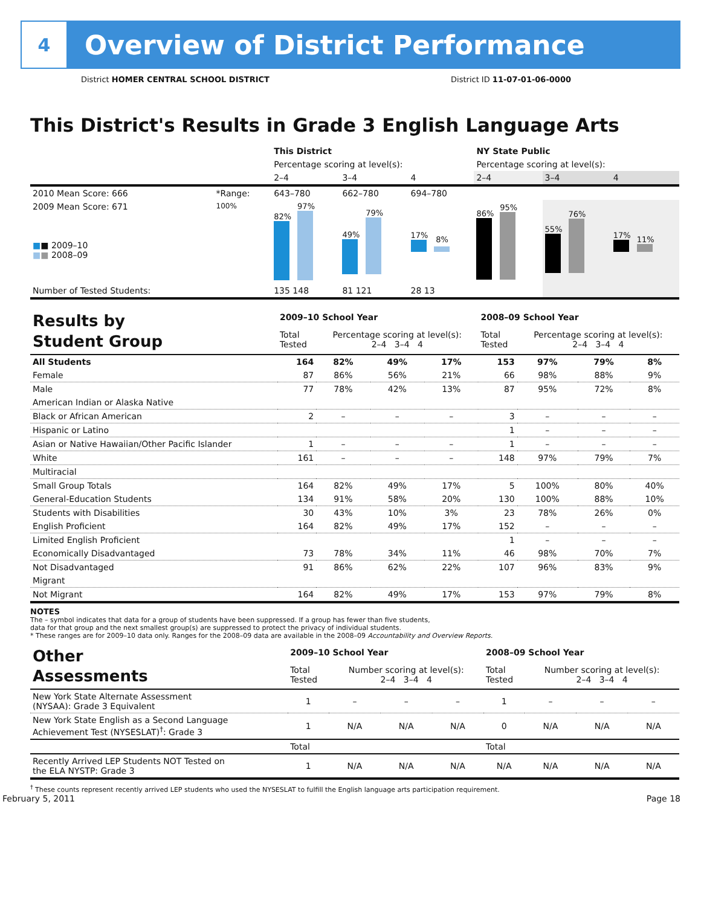4
Overview of District Performance
District HOMER CENTRAL SCHOOL DISTRICT District ID 11-07-01-06-0000
This District's Results in Grade 3 English Language Arts
| | | This District | | | NY State Public | | |
| | | Percentage scoring at level(s): | | | Percentage scoring at level(s): | | |
| | | 2–4 | 3–4 | 4 | 2–4 | 3–4 | 4 |
| 2010 Mean Score: 666 | *Range: | 643–780 | 662–780 | 694–780 | | | |
| 2009 Mean Score: 671 ■ ■ 2009–10 ■ ■ 2008–09 | 100% | 82% 97% | 49% 79% | 17% 8% | 86% 95% | 55% 76% | 17% 11% |
| Number of Tested Students: | | 135 148 | 81 121 | 28 13 | | | |
| Results by Student Group | 2009–10 School Year | | | | 2008–09 School Year | | | |
| | Total Tested | Percentage scoring at level(s): 2–4 3–4 4 | | | Total Tested | Percentage scoring at level(s): 2–4 3–4 4 | | |
| All Students | 164 | 82% | 49% | 17% | 153 | 97% | 79% | 8% |
| Female | 87 | 86% | 56% | 21% | 66 | 98% | 88% | 9% |
| Male | 77 | 78% | 42% | 13% | 87 | 95% | 72% | 8% |
| American Indian or Alaska Native | | | | | | | | |
| Black or African American | 2 | – | – | – | 3 | – | – | – |
| Hispanic or Latino | | | | | 1 | – | – | – |
| Asian or Native Hawaiian/Other Pacific Islander | 1 | – | – | – | 1 | – | – | – |
| White | 161 | – | – | – | 148 | 97% | 79% | 7% |
| Multiracial | | | | | | | | |
| Small Group Totals | 164 | 82% | 49% | 17% | 5 | 100% | 80% | 40% |
| General-Education Students | 134 | 91% | 58% | 20% | 130 | 100% | 88% | 10% |
| Students with Disabilities | 30 | 43% | 10% | 3% | 23 | 78% | 26% | 0% |
| English Proficient | 164 | 82% | 49% | 17% | 152 | – | – | – |
| Limited English Proficient | | | | | 1 | – | – | – |
| Economically Disadvantaged | 73 | 78% | 34% | 11% | 46 | 98% | 70% | 7% |
| Not Disadvantaged | 91 | 86% | 62% | 22% | 107 | 96% | 83% | 9% |
| Migrant | | | | | | | | |
| Not Migrant | 164 | 82% | 49% | 17% | 153 | 97% | 79% | 8% |
NOTES
The – symbol indicates that data for a group of students have been suppressed. If a group has fewer than five students,
data for that group and the next smallest group(s) are suppressed to protect the privacy of individual students.
* These ranges are for 2009–10 data only. Ranges for the 2008–09 data are available in the 2008–09 Accountability and Overview Reports.
| Other Assessments | 2009–10 School Year | | | | 2008–09 School Year | | | |
| | Total Tested | Number scoring at level(s): 2–4 3–4 4 | | | Total Tested | Number scoring at level(s): 2–4 3–4 4 | | |
| New York State Alternate Assessment (NYSAA): Grade 3 Equivalent | 1 | – | – | – | 1 | – | – | – |
| New York State English as a Second Language Achievement Test (NYSESLAT)<sup>†</sup>: Grade 3 | 1 | N/A | N/A | N/A | 0 | N/A | N/A | N/A |
| | Total | | | | Total | | | |
| Recently Arrived LEP Students NOT Tested on the ELA NYSTP: Grade 3 | 1 | N/A | N/A | N/A | N/A | N/A | N/A | N/A |
<sup>†</sup> These counts represent recently arrived LEP students who used the NYSESLAT to fulfill the English language arts participation requirement.
February 5, 2011 Page 18